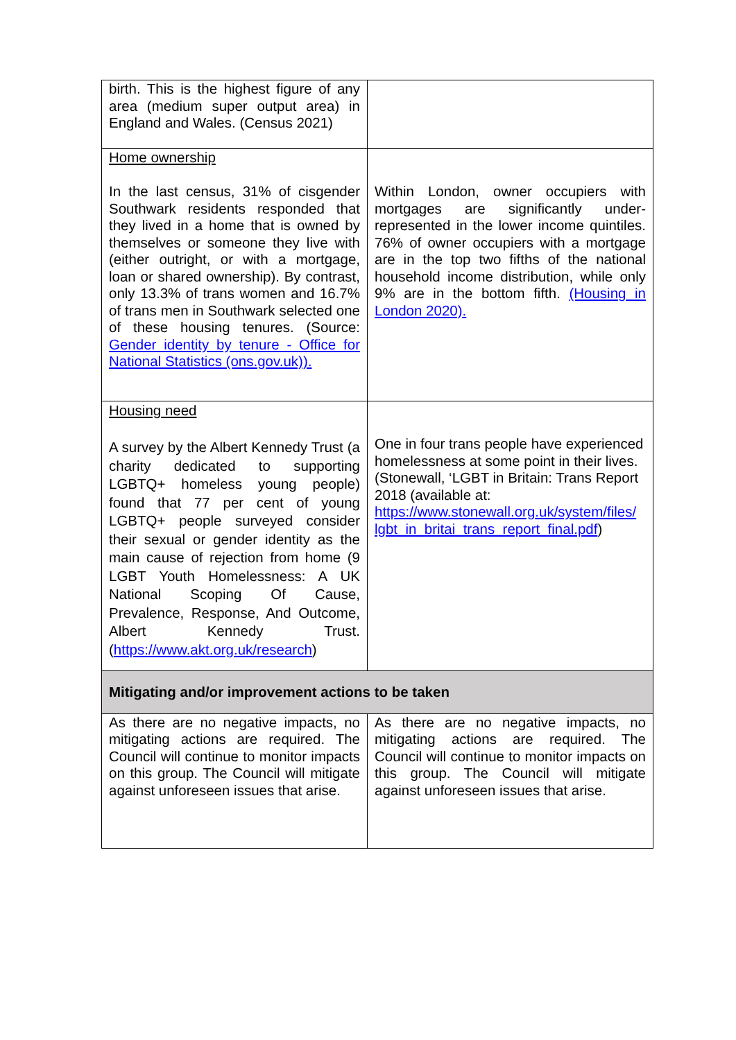| birth. This is the highest figure of any area (medium super output area) in England and Wales. (Census 2021) | |
| Home ownership In the last census, 31% of cisgender Southwark residents responded that they lived in a home that is owned by themselves or someone they live with (either outright, or with a mortgage, loan or shared ownership). By contrast, only 13.3% of trans women and 16.7% of trans men in Southwark selected one of these housing tenures. (Source: Gender identity by tenure - Office for National Statistics (ons.gov.uk)). | Within London, owner occupiers with mortgages are significantly under-represented in the lower income quintiles. 76% of owner occupiers with a mortgage are in the top two fifths of the national household income distribution, while only 9% are in the bottom fifth. (Housing in London 2020). |
| Housing need A survey by the Albert Kennedy Trust (a charity dedicated to supporting LGBTQ+ homeless young people) found that 77 per cent of young LGBTQ+ people surveyed consider their sexual or gender identity as the main cause of rejection from home (9 LGBT Youth Homelessness: A UK National Scoping Of Cause, Prevalence, Response, And Outcome, Albert Kennedy Trust. ( https://www.akt.org.uk/research ) | One in four trans people have experienced homelessness at some point in their lives. (Stonewall, ‘LGBT in Britain: Trans Report 2018 (available at: https://www.stonewall.org.uk/system/files/ lgbt_in_britai_trans_report_final.pdf ) |
| Mitigating and/or improvement actions to be taken | |
| As there are no negative impacts, no mitigating actions are required. The Council will continue to monitor impacts on this group. The Council will mitigate against unforeseen issues that arise. | As there are no negative impacts, no mitigating actions are required. The Council will continue to monitor impacts on this group. The Council will mitigate against unforeseen issues that arise. |